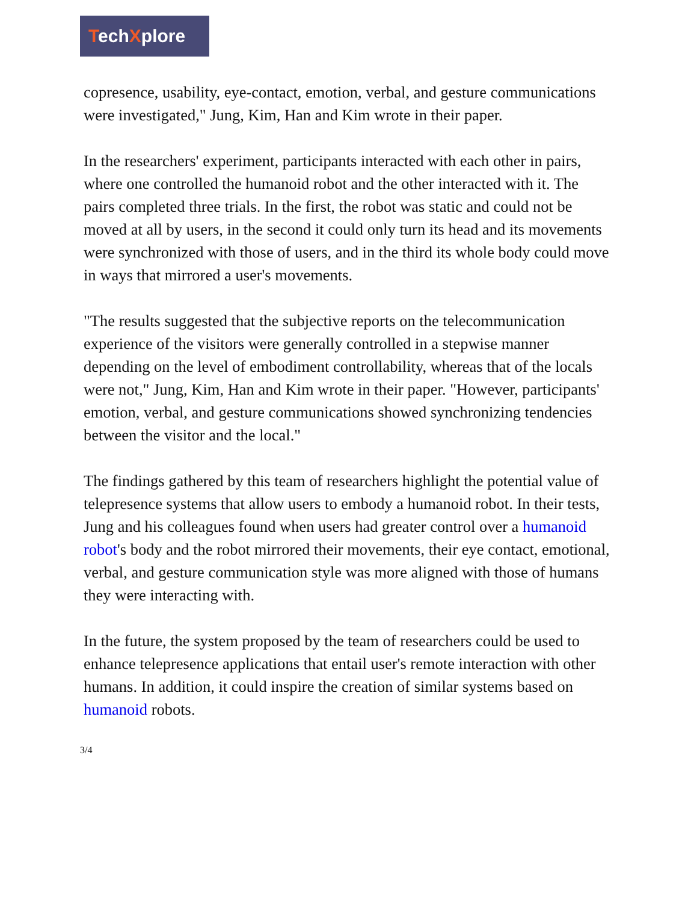TechXplore
copresence, usability, eye-contact, emotion, verbal, and gesture communications were investigated," Jung, Kim, Han and Kim wrote in their paper.
In the researchers' experiment, participants interacted with each other in pairs, where one controlled the humanoid robot and the other interacted with it. The pairs completed three trials. In the first, the robot was static and could not be moved at all by users, in the second it could only turn its head and its movements were synchronized with those of users, and in the third its whole body could move in ways that mirrored a user's movements.
"The results suggested that the subjective reports on the telecommunication experience of the visitors were generally controlled in a stepwise manner depending on the level of embodiment controllability, whereas that of the locals were not," Jung, Kim, Han and Kim wrote in their paper. "However, participants' emotion, verbal, and gesture communications showed synchronizing tendencies between the visitor and the local."
The findings gathered by this team of researchers highlight the potential value of telepresence systems that allow users to embody a humanoid robot. In their tests, Jung and his colleagues found when users had greater control over a humanoid robot's body and the robot mirrored their movements, their eye contact, emotional, verbal, and gesture communication style was more aligned with those of humans they were interacting with.
In the future, the system proposed by the team of researchers could be used to enhance telepresence applications that entail user's remote interaction with other humans. In addition, it could inspire the creation of similar systems based on humanoid robots.
3/4